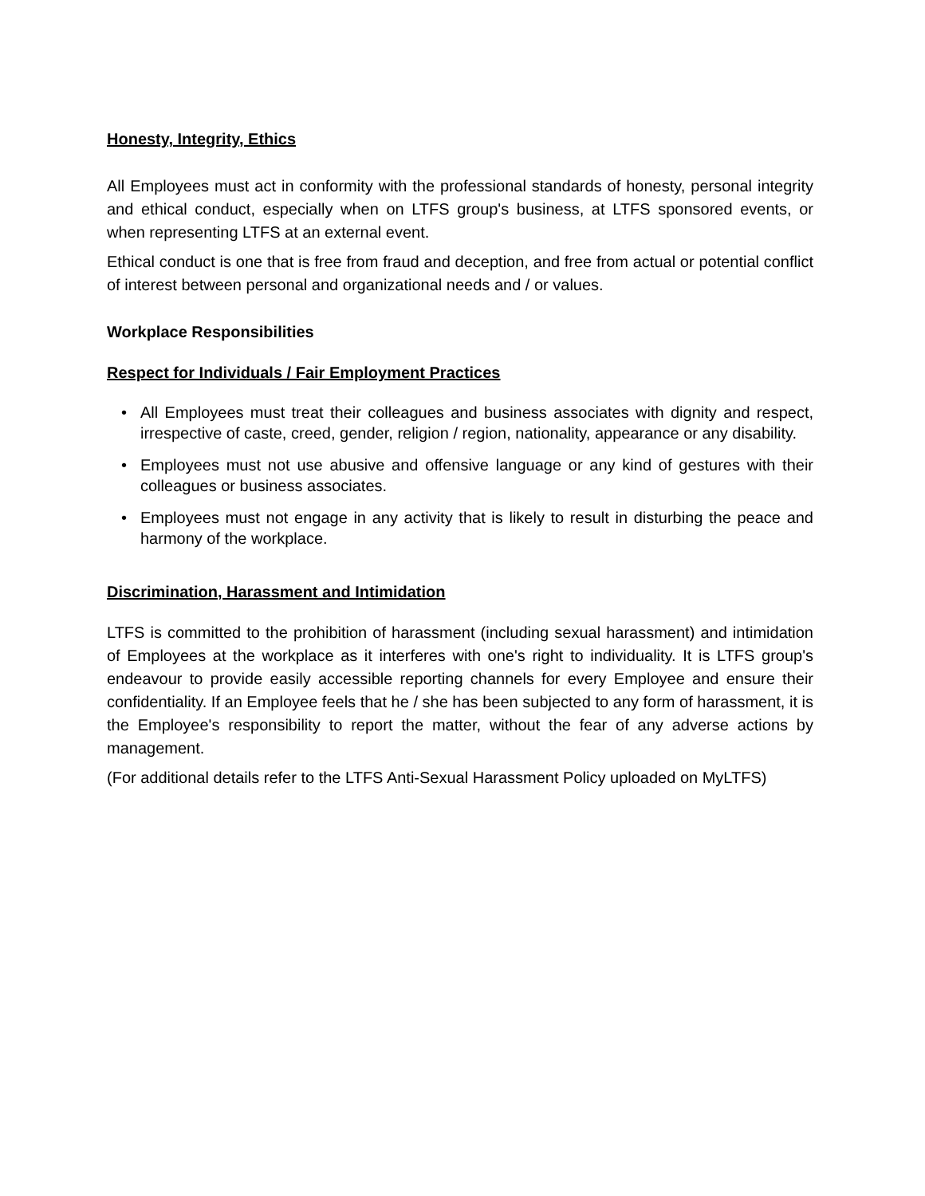Honesty, Integrity, Ethics
All Employees must act in conformity with the professional standards of honesty, personal integrity and ethical conduct, especially when on LTFS group's business, at LTFS sponsored events, or when representing LTFS at an external event.
Ethical conduct is one that is free from fraud and deception, and free from actual or potential conflict of interest between personal and organizational needs and / or values.
Workplace Responsibilities
Respect for Individuals / Fair Employment Practices
• All Employees must treat their colleagues and business associates with dignity and respect, irrespective of caste, creed, gender, religion / region, nationality, appearance or any disability.
• Employees must not use abusive and offensive language or any kind of gestures with their colleagues or business associates.
• Employees must not engage in any activity that is likely to result in disturbing the peace and harmony of the workplace.
Discrimination, Harassment and Intimidation
LTFS is committed to the prohibition of harassment (including sexual harassment) and intimidation of Employees at the workplace as it interferes with one's right to individuality. It is LTFS group's endeavour to provide easily accessible reporting channels for every Employee and ensure their confidentiality. If an Employee feels that he / she has been subjected to any form of harassment, it is the Employee's responsibility to report the matter, without the fear of any adverse actions by management.
(For additional details refer to the LTFS Anti-Sexual Harassment Policy uploaded on MyLTFS)